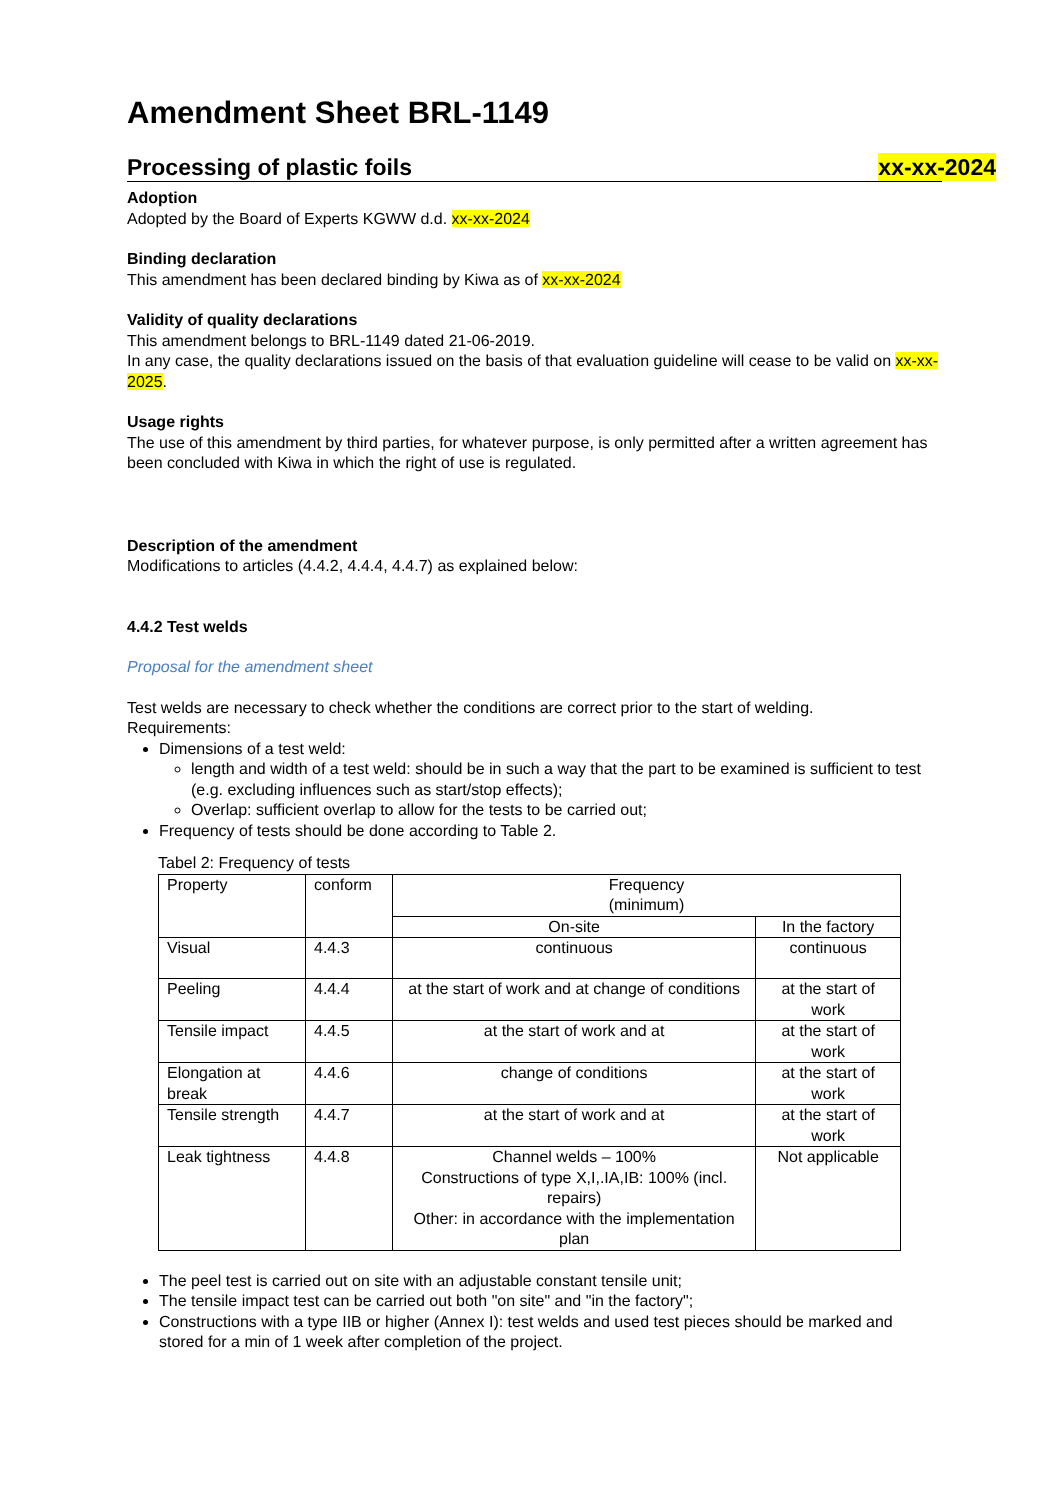Amendment Sheet BRL-1149
Processing of plastic foils xx-xx-2024
Adoption
Adopted by the Board of Experts KGWW d.d. xx-xx-2024
Binding declaration
This amendment has been declared binding by Kiwa as of xx-xx-2024
Validity of quality declarations
This amendment belongs to BRL-1149 dated 21-06-2019.
In any case, the quality declarations issued on the basis of that evaluation guideline will cease to be valid on xx-xx-2025.
Usage rights
The use of this amendment by third parties, for whatever purpose, is only permitted after a written agreement has been concluded with Kiwa in which the right of use is regulated.
Description of the amendment
Modifications to articles (4.4.2, 4.4.4, 4.4.7) as explained below:
4.4.2 Test welds
Proposal for the amendment sheet
Test welds are necessary to check whether the conditions are correct prior to the start of welding.
Requirements:
Dimensions of a test weld:
length and width of a test weld: should be in such a way that the part to be examined is sufficient to test (e.g. excluding influences such as start/stop effects);
Overlap: sufficient overlap to allow for the tests to be carried out;
Frequency of tests should be done according to Table 2.
Tabel 2: Frequency of tests
| Property | conform | Frequency (minimum) | |
| | | On-site | In the factory |
| Visual | 4.4.3 | continuous | continuous |
| Peeling | 4.4.4 | at the start of work and at change of conditions | at the start of work |
| Tensile impact | 4.4.5 | at the start of work and at | at the start of work |
| Elongation at break | 4.4.6 | change of conditions | at the start of work |
| Tensile strength | 4.4.7 | at the start of work and at | at the start of work |
| Leak tightness | 4.4.8 | Channel welds – 100% Constructions of type X,I,.IA,IB: 100% (incl. repairs) Other: in accordance with the implementation plan | Not applicable |
The peel test is carried out on site with an adjustable constant tensile unit;
The tensile impact test can be carried out both "on site" and "in the factory";
Constructions with a type IIB or higher (Annex I): test welds and used test pieces should be marked and stored for a min of 1 week after completion of the project.